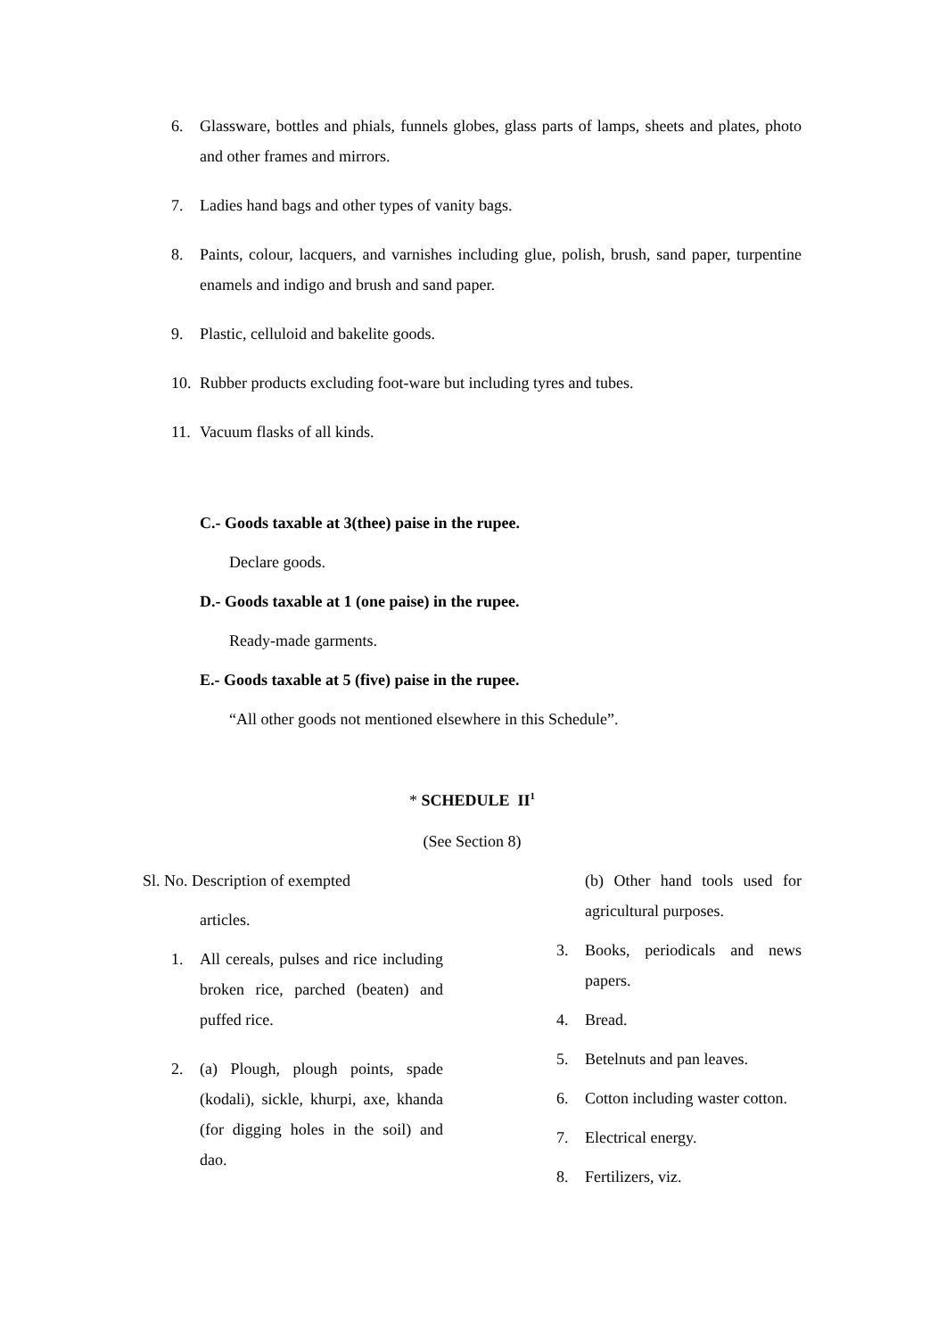6. Glassware, bottles and phials, funnels globes, glass parts of lamps, sheets and plates, photo and other frames and mirrors.
7. Ladies hand bags and other types of vanity bags.
8. Paints, colour, lacquers, and varnishes including glue, polish, brush, sand paper, turpentine enamels and indigo and brush and sand paper.
9. Plastic, celluloid and bakelite goods.
10. Rubber products excluding foot-ware but including tyres and tubes.
11. Vacuum flasks of all kinds.
C.- Goods taxable at 3(thee) paise in the rupee.
Declare goods.
D.- Goods taxable at 1 (one paise) in the rupee.
Ready-made garments.
E.- Goods taxable at 5 (five) paise in the rupee.
“All other goods not mentioned elsewhere in this Schedule”.
* SCHEDULE II<sup>1</sup>
(See Section 8)
Sl. No. Description of exempted
articles.
1. All cereals, pulses and rice including broken rice, parched (beaten) and puffed rice.
2. (a) Plough, plough points, spade (kodali), sickle, khurpi, axe, khanda (for digging holes in the soil) and dao.
(b) Other hand tools used for agricultural purposes.
3. Books, periodicals and news papers.
4. Bread.
5. Betelnuts and pan leaves.
6. Cotton including waster cotton.
7. Electrical energy.
8. Fertilizers, viz.